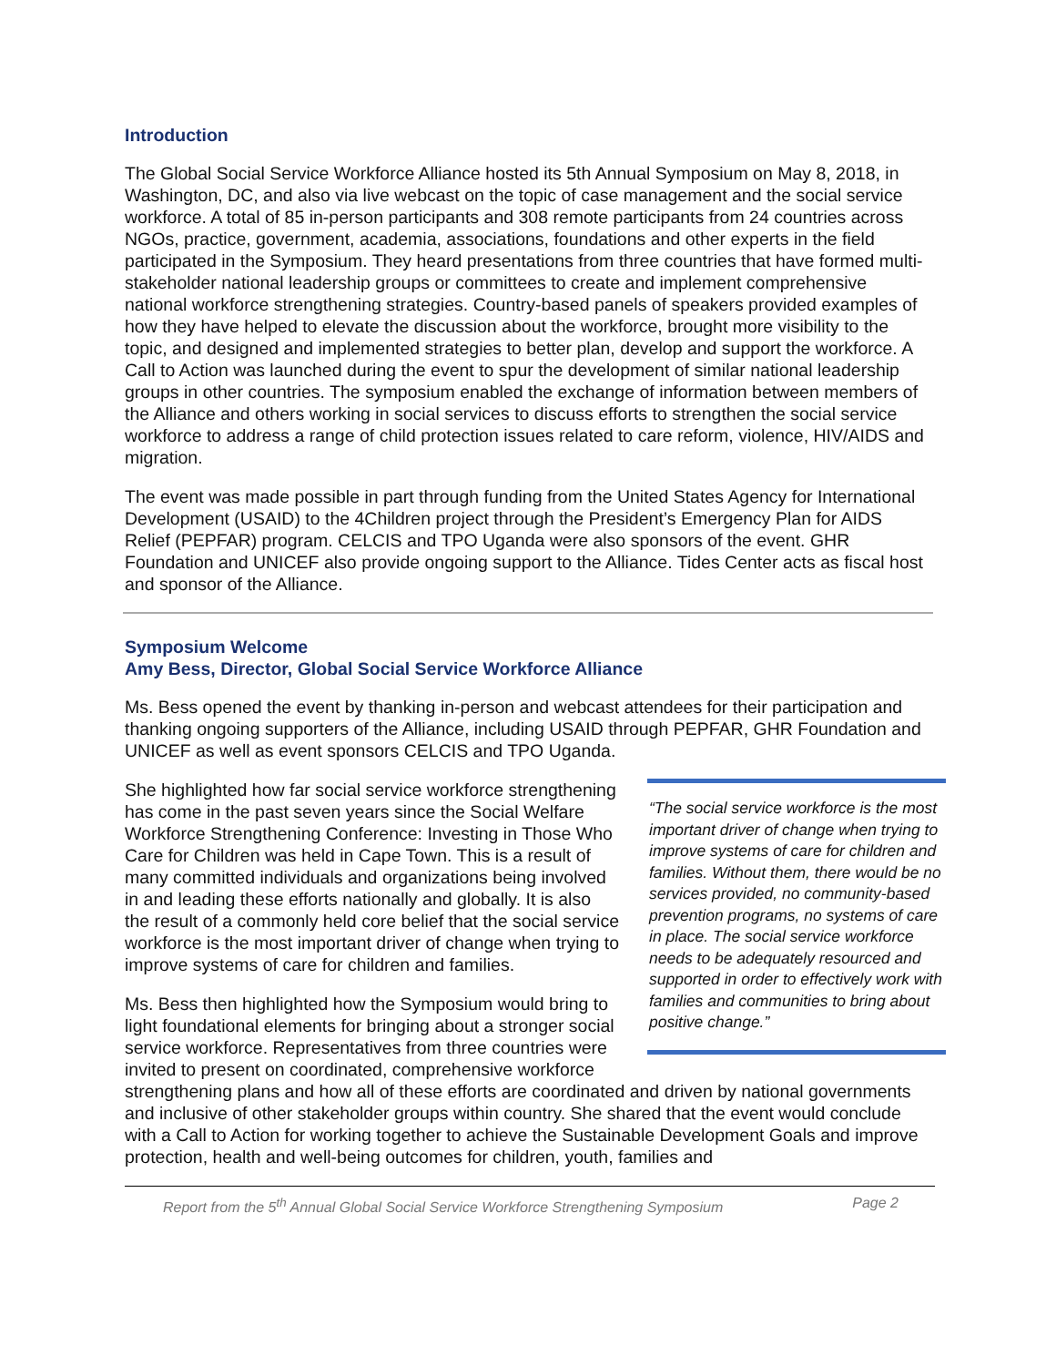Introduction
The Global Social Service Workforce Alliance hosted its 5th Annual Symposium on May 8, 2018, in Washington, DC, and also via live webcast on the topic of case management and the social service workforce. A total of 85 in-person participants and 308 remote participants from 24 countries across NGOs, practice, government, academia, associations, foundations and other experts in the field participated in the Symposium. They heard presentations from three countries that have formed multi-stakeholder national leadership groups or committees to create and implement comprehensive national workforce strengthening strategies. Country-based panels of speakers provided examples of how they have helped to elevate the discussion about the workforce, brought more visibility to the topic, and designed and implemented strategies to better plan, develop and support the workforce. A Call to Action was launched during the event to spur the development of similar national leadership groups in other countries. The symposium enabled the exchange of information between members of the Alliance and others working in social services to discuss efforts to strengthen the social service workforce to address a range of child protection issues related to care reform, violence, HIV/AIDS and migration.
The event was made possible in part through funding from the United States Agency for International Development (USAID) to the 4Children project through the President’s Emergency Plan for AIDS Relief (PEPFAR) program. CELCIS and TPO Uganda were also sponsors of the event. GHR Foundation and UNICEF also provide ongoing support to the Alliance. Tides Center acts as fiscal host and sponsor of the Alliance.
Symposium Welcome
Amy Bess, Director, Global Social Service Workforce Alliance
Ms. Bess opened the event by thanking in-person and webcast attendees for their participation and thanking ongoing supporters of the Alliance, including USAID through PEPFAR, GHR Foundation and UNICEF as well as event sponsors CELCIS and TPO Uganda.
“The social service workforce is the most important driver of change when trying to improve systems of care for children and families. Without them, there would be no services provided, no community-based prevention programs, no systems of care in place. The social service workforce needs to be adequately resourced and supported in order to effectively work with families and communities to bring about positive change.”
She highlighted how far social service workforce strengthening has come in the past seven years since the Social Welfare Workforce Strengthening Conference: Investing in Those Who Care for Children was held in Cape Town. This is a result of many committed individuals and organizations being involved in and leading these efforts nationally and globally. It is also the result of a commonly held core belief that the social service workforce is the most important driver of change when trying to improve systems of care for children and families.
Ms. Bess then highlighted how the Symposium would bring to light foundational elements for bringing about a stronger social service workforce. Representatives from three countries were invited to present on coordinated, comprehensive workforce strengthening plans and how all of these efforts are coordinated and driven by national governments and inclusive of other stakeholder groups within country. She shared that the event would conclude with a Call to Action for working together to achieve the Sustainable Development Goals and improve protection, health and well-being outcomes for children, youth, families and
Report from the 5<sup>th</sup> Annual Global Social Service Workforce Strengthening Symposium Page 2